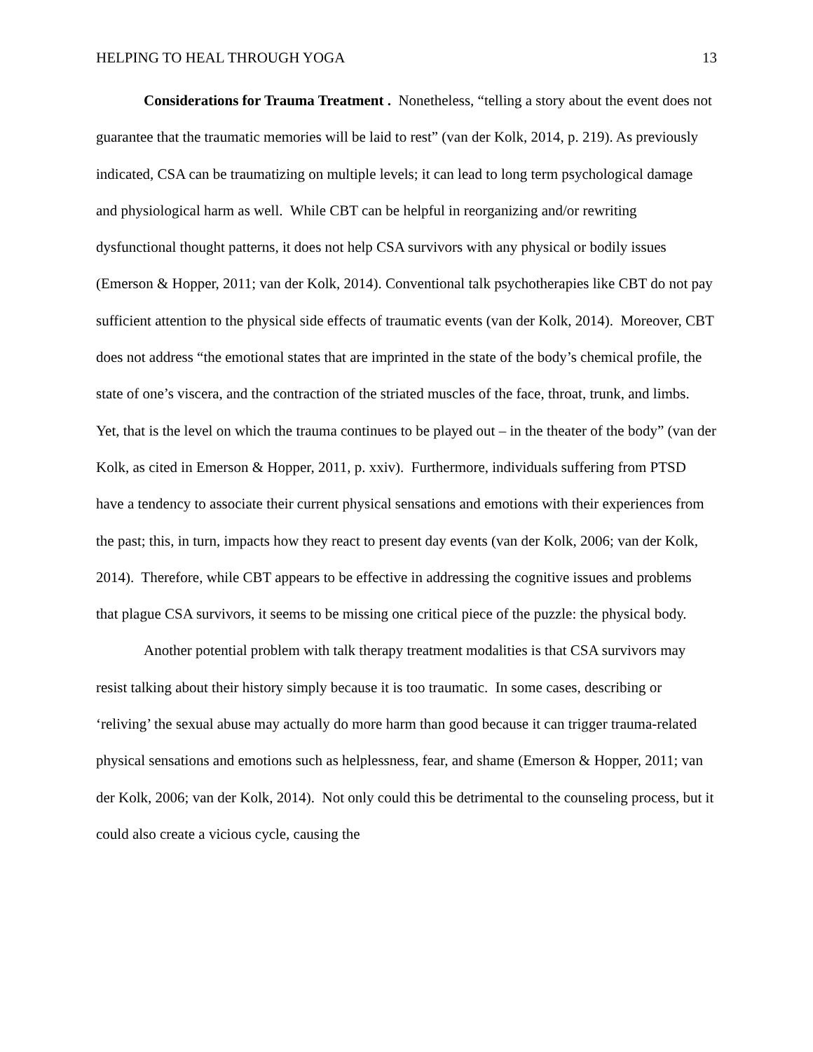HELPING TO HEAL THROUGH YOGA 13
Considerations for Trauma Treatment . Nonetheless, “telling a story about the event does not guarantee that the traumatic memories will be laid to rest” (van der Kolk, 2014, p. 219). As previously indicated, CSA can be traumatizing on multiple levels; it can lead to long term psychological damage and physiological harm as well. While CBT can be helpful in reorganizing and/or rewriting dysfunctional thought patterns, it does not help CSA survivors with any physical or bodily issues (Emerson & Hopper, 2011; van der Kolk, 2014). Conventional talk psychotherapies like CBT do not pay sufficient attention to the physical side effects of traumatic events (van der Kolk, 2014). Moreover, CBT does not address “the emotional states that are imprinted in the state of the body’s chemical profile, the state of one’s viscera, and the contraction of the striated muscles of the face, throat, trunk, and limbs. Yet, that is the level on which the trauma continues to be played out – in the theater of the body” (van der Kolk, as cited in Emerson & Hopper, 2011, p. xxiv). Furthermore, individuals suffering from PTSD have a tendency to associate their current physical sensations and emotions with their experiences from the past; this, in turn, impacts how they react to present day events (van der Kolk, 2006; van der Kolk, 2014). Therefore, while CBT appears to be effective in addressing the cognitive issues and problems that plague CSA survivors, it seems to be missing one critical piece of the puzzle: the physical body.
Another potential problem with talk therapy treatment modalities is that CSA survivors may resist talking about their history simply because it is too traumatic. In some cases, describing or ‘reliving’ the sexual abuse may actually do more harm than good because it can trigger trauma-related physical sensations and emotions such as helplessness, fear, and shame (Emerson & Hopper, 2011; van der Kolk, 2006; van der Kolk, 2014). Not only could this be detrimental to the counseling process, but it could also create a vicious cycle, causing the